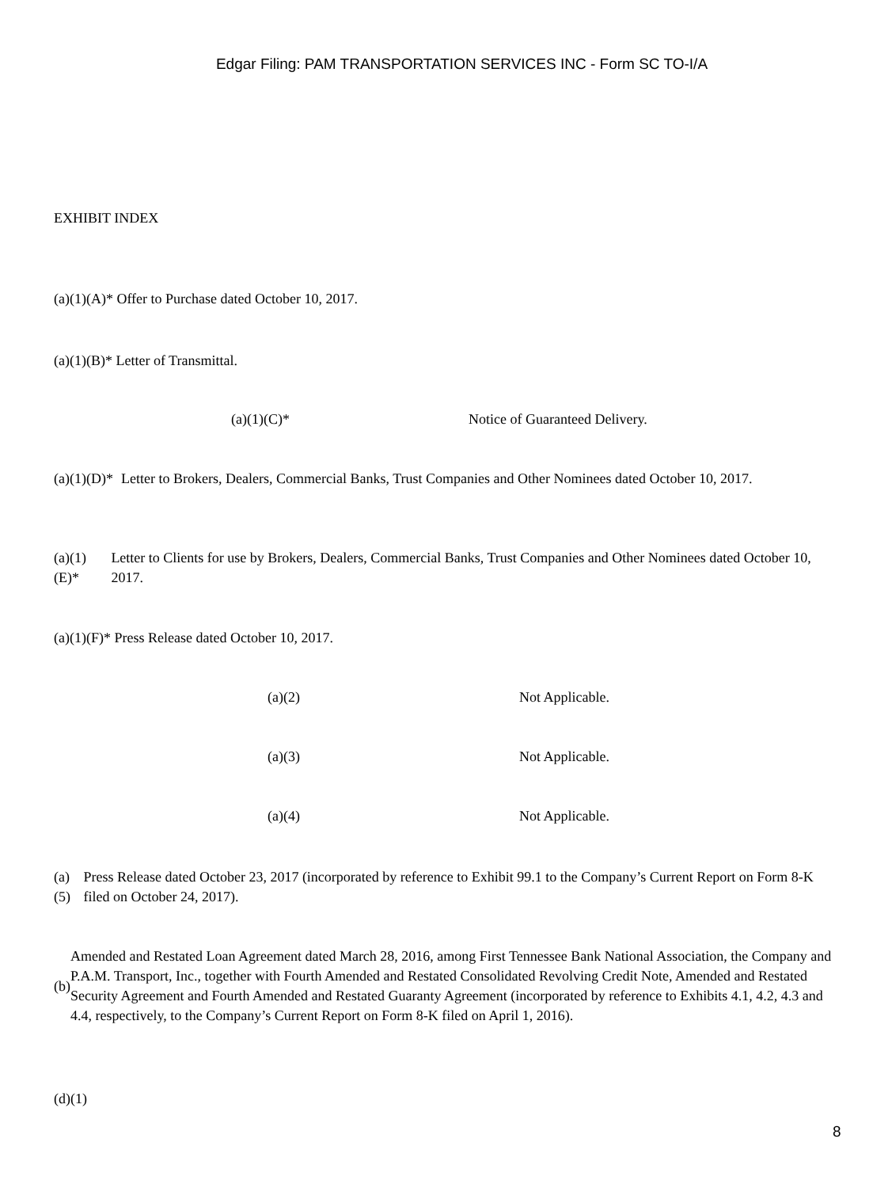Edgar Filing: PAM TRANSPORTATION SERVICES INC - Form SC TO-I/A
EXHIBIT INDEX
| (a)(1)(A)* | Offer to Purchase dated October 10, 2017. |
| (a)(1)(B)* | Letter of Transmittal. |
| | (a)(1)(C)* | Notice of Guaranteed Delivery. |
| (a)(1)(D)* | Letter to Brokers, Dealers, Commercial Banks, Trust Companies and Other Nominees dated October 10, 2017. |
| (a)(1)(E)* | Letter to Clients for use by Brokers, Dealers, Commercial Banks, Trust Companies and Other Nominees dated October 10, 2017. |
| (a)(1)(F)* | Press Release dated October 10, 2017. |
| | (a)(2) | Not Applicable. |
| | (a)(3) | Not Applicable. |
| | (a)(4) | Not Applicable. |
| (a)(5) | Press Release dated October 23, 2017 (incorporated by reference to Exhibit 99.1 to the Company’s Current Report on Form 8-K filed on October 24, 2017). |
| (b) | Amended and Restated Loan Agreement dated March 28, 2016, among First Tennessee Bank National Association, the Company and P.A.M. Transport, Inc., together with Fourth Amended and Restated Consolidated Revolving Credit Note, Amended and Restated Security Agreement and Fourth Amended and Restated Guaranty Agreement (incorporated by reference to Exhibits 4.1, 4.2, 4.3 and 4.4, respectively, to the Company’s Current Report on Form 8-K filed on April 1, 2016). |
| (d)(1) |
8